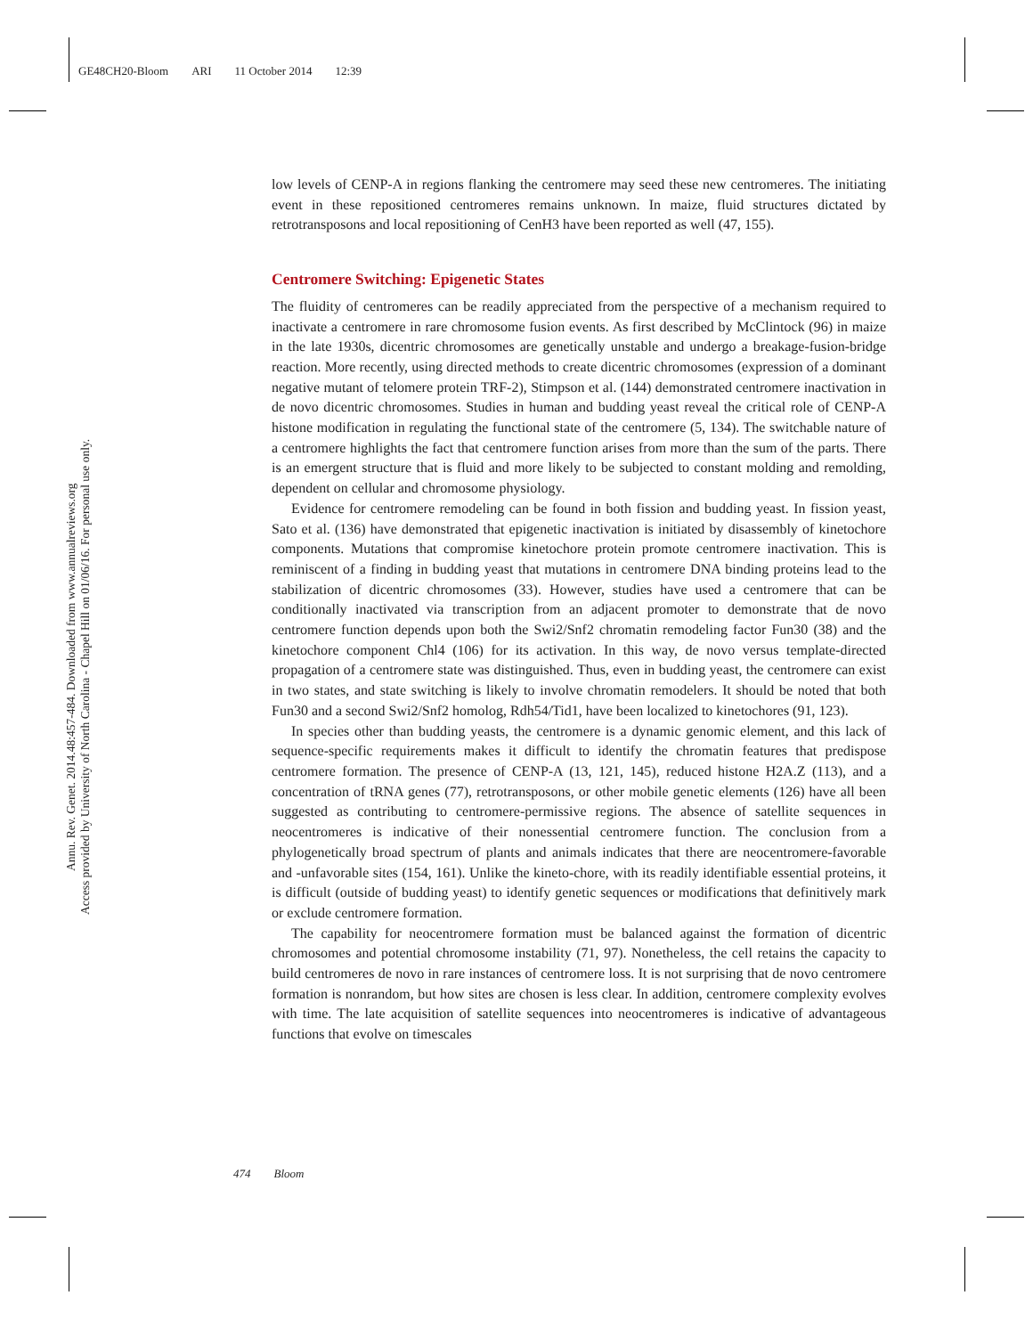GE48CH20-Bloom ARI 11 October 2014 12:39
Annu. Rev. Genet. 2014.48:457-484. Downloaded from www.annualreviews.org
Access provided by University of North Carolina - Chapel Hill on 01/06/16. For personal use only.
low levels of CENP-A in regions flanking the centromere may seed these new centromeres. The initiating event in these repositioned centromeres remains unknown. In maize, fluid structures dictated by retrotransposons and local repositioning of CenH3 have been reported as well (47, 155).
Centromere Switching: Epigenetic States
The fluidity of centromeres can be readily appreciated from the perspective of a mechanism required to inactivate a centromere in rare chromosome fusion events. As first described by McClintock (96) in maize in the late 1930s, dicentric chromosomes are genetically unstable and undergo a breakage-fusion-bridge reaction. More recently, using directed methods to create dicentric chromosomes (expression of a dominant negative mutant of telomere protein TRF-2), Stimpson et al. (144) demonstrated centromere inactivation in de novo dicentric chromosomes. Studies in human and budding yeast reveal the critical role of CENP-A histone modification in regulating the functional state of the centromere (5, 134). The switchable nature of a centromere highlights the fact that centromere function arises from more than the sum of the parts. There is an emergent structure that is fluid and more likely to be subjected to constant molding and remolding, dependent on cellular and chromosome physiology.
Evidence for centromere remodeling can be found in both fission and budding yeast. In fission yeast, Sato et al. (136) have demonstrated that epigenetic inactivation is initiated by disassembly of kinetochore components. Mutations that compromise kinetochore protein promote centromere inactivation. This is reminiscent of a finding in budding yeast that mutations in centromere DNA binding proteins lead to the stabilization of dicentric chromosomes (33). However, studies have used a centromere that can be conditionally inactivated via transcription from an adjacent promoter to demonstrate that de novo centromere function depends upon both the Swi2/Snf2 chromatin remodeling factor Fun30 (38) and the kinetochore component Chl4 (106) for its activation. In this way, de novo versus template-directed propagation of a centromere state was distinguished. Thus, even in budding yeast, the centromere can exist in two states, and state switching is likely to involve chromatin remodelers. It should be noted that both Fun30 and a second Swi2/Snf2 homolog, Rdh54/Tid1, have been localized to kinetochores (91, 123).
In species other than budding yeasts, the centromere is a dynamic genomic element, and this lack of sequence-specific requirements makes it difficult to identify the chromatin features that predispose centromere formation. The presence of CENP-A (13, 121, 145), reduced histone H2A.Z (113), and a concentration of tRNA genes (77), retrotransposons, or other mobile genetic elements (126) have all been suggested as contributing to centromere-permissive regions. The absence of satellite sequences in neocentromeres is indicative of their nonessential centromere function. The conclusion from a phylogenetically broad spectrum of plants and animals indicates that there are neocentromere-favorable and -unfavorable sites (154, 161). Unlike the kineto-chore, with its readily identifiable essential proteins, it is difficult (outside of budding yeast) to identify genetic sequences or modifications that definitively mark or exclude centromere formation.
The capability for neocentromere formation must be balanced against the formation of dicentric chromosomes and potential chromosome instability (71, 97). Nonetheless, the cell retains the capacity to build centromeres de novo in rare instances of centromere loss. It is not surprising that de novo centromere formation is nonrandom, but how sites are chosen is less clear. In addition, centromere complexity evolves with time. The late acquisition of satellite sequences into neocentromeres is indicative of advantageous functions that evolve on timescales
474 Bloom